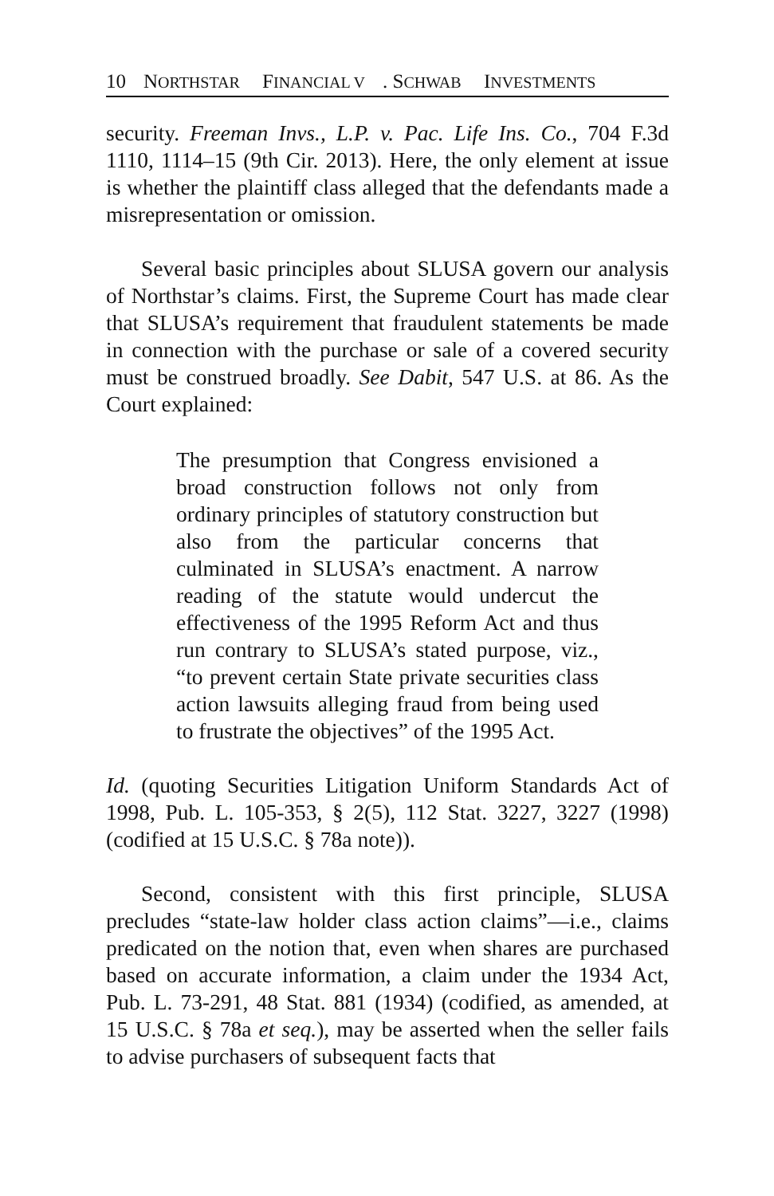10 NORTHSTAR FINANCIAL V. SCHWAB INVESTMENTS
security. Freeman Invs., L.P. v. Pac. Life Ins. Co., 704 F.3d 1110, 1114–15 (9th Cir. 2013). Here, the only element at issue is whether the plaintiff class alleged that the defendants made a misrepresentation or omission.
Several basic principles about SLUSA govern our analysis of Northstar’s claims. First, the Supreme Court has made clear that SLUSA’s requirement that fraudulent statements be made in connection with the purchase or sale of a covered security must be construed broadly. See Dabit, 547 U.S. at 86. As the Court explained:
The presumption that Congress envisioned a broad construction follows not only from ordinary principles of statutory construction but also from the particular concerns that culminated in SLUSA’s enactment. A narrow reading of the statute would undercut the effectiveness of the 1995 Reform Act and thus run contrary to SLUSA’s stated purpose, viz., “to prevent certain State private securities class action lawsuits alleging fraud from being used to frustrate the objectives” of the 1995 Act.
Id. (quoting Securities Litigation Uniform Standards Act of 1998, Pub. L. 105-353, § 2(5), 112 Stat. 3227, 3227 (1998) (codified at 15 U.S.C. § 78a note)).
Second, consistent with this first principle, SLUSA precludes “state-law holder class action claims”—i.e., claims predicated on the notion that, even when shares are purchased based on accurate information, a claim under the 1934 Act, Pub. L. 73-291, 48 Stat. 881 (1934) (codified, as amended, at 15 U.S.C. § 78a et seq.), may be asserted when the seller fails to advise purchasers of subsequent facts that